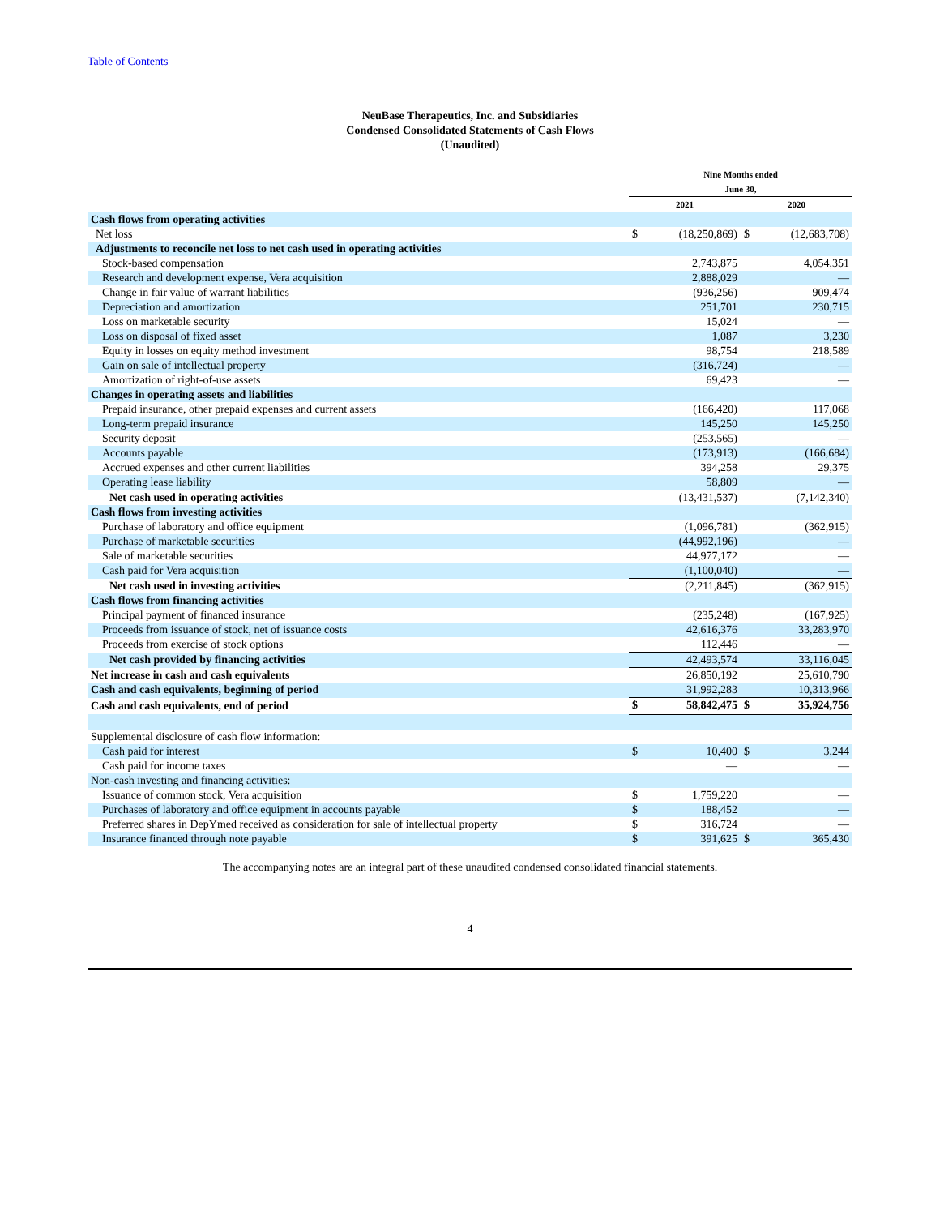Table of Contents
NeuBase Therapeutics, Inc. and Subsidiaries
Condensed Consolidated Statements of Cash Flows
(Unaudited)
| | Nine Months ended June 30, | | | |
| --- | --- | --- | --- | --- |
| | 2021 | | 2020 | |
| Cash flows from operating activities | | | | |
| Net loss | $ | (18,250,869) | $ | (12,683,708) |
| Adjustments to reconcile net loss to net cash used in operating activities | | | | |
| Stock-based compensation | | 2,743,875 | | 4,054,351 |
| Research and development expense, Vera acquisition | | 2,888,029 | | — |
| Change in fair value of warrant liabilities | | (936,256) | | 909,474 |
| Depreciation and amortization | | 251,701 | | 230,715 |
| Loss on marketable security | | 15,024 | | — |
| Loss on disposal of fixed asset | | 1,087 | | 3,230 |
| Equity in losses on equity method investment | | 98,754 | | 218,589 |
| Gain on sale of intellectual property | | (316,724) | | — |
| Amortization of right-of-use assets | | 69,423 | | — |
| Changes in operating assets and liabilities | | | | |
| Prepaid insurance, other prepaid expenses and current assets | | (166,420) | | 117,068 |
| Long-term prepaid insurance | | 145,250 | | 145,250 |
| Security deposit | | (253,565) | | — |
| Accounts payable | | (173,913) | | (166,684) |
| Accrued expenses and other current liabilities | | 394,258 | | 29,375 |
| Operating lease liability | | 58,809 | | — |
| Net cash used in operating activities | | (13,431,537) | | (7,142,340) |
| Cash flows from investing activities | | | | |
| Purchase of laboratory and office equipment | | (1,096,781) | | (362,915) |
| Purchase of marketable securities | | (44,992,196) | | — |
| Sale of marketable securities | | 44,977,172 | | — |
| Cash paid for Vera acquisition | | (1,100,040) | | — |
| Net cash used in investing activities | | (2,211,845) | | (362,915) |
| Cash flows from financing activities | | | | |
| Principal payment of financed insurance | | (235,248) | | (167,925) |
| Proceeds from issuance of stock, net of issuance costs | | 42,616,376 | | 33,283,970 |
| Proceeds from exercise of stock options | | 112,446 | | — |
| Net cash provided by financing activities | | 42,493,574 | | 33,116,045 |
| Net increase in cash and cash equivalents | | 26,850,192 | | 25,610,790 |
| Cash and cash equivalents, beginning of period | | 31,992,283 | | 10,313,966 |
| Cash and cash equivalents, end of period | $ | 58,842,475 | $ | 35,924,756 |
| Supplemental disclosure of cash flow information: | | | | |
| Cash paid for interest | $ | 10,400 | $ | 3,244 |
| Cash paid for income taxes | | — | | — |
| Non-cash investing and financing activities: | | | | |
| Issuance of common stock, Vera acquisition | $ | 1,759,220 | | — |
| Purchases of laboratory and office equipment in accounts payable | $ | 188,452 | | — |
| Preferred shares in DepYmed received as consideration for sale of intellectual property | $ | 316,724 | | — |
| Insurance financed through note payable | $ | 391,625 | $ | 365,430 |
The accompanying notes are an integral part of these unaudited condensed consolidated financial statements.
4